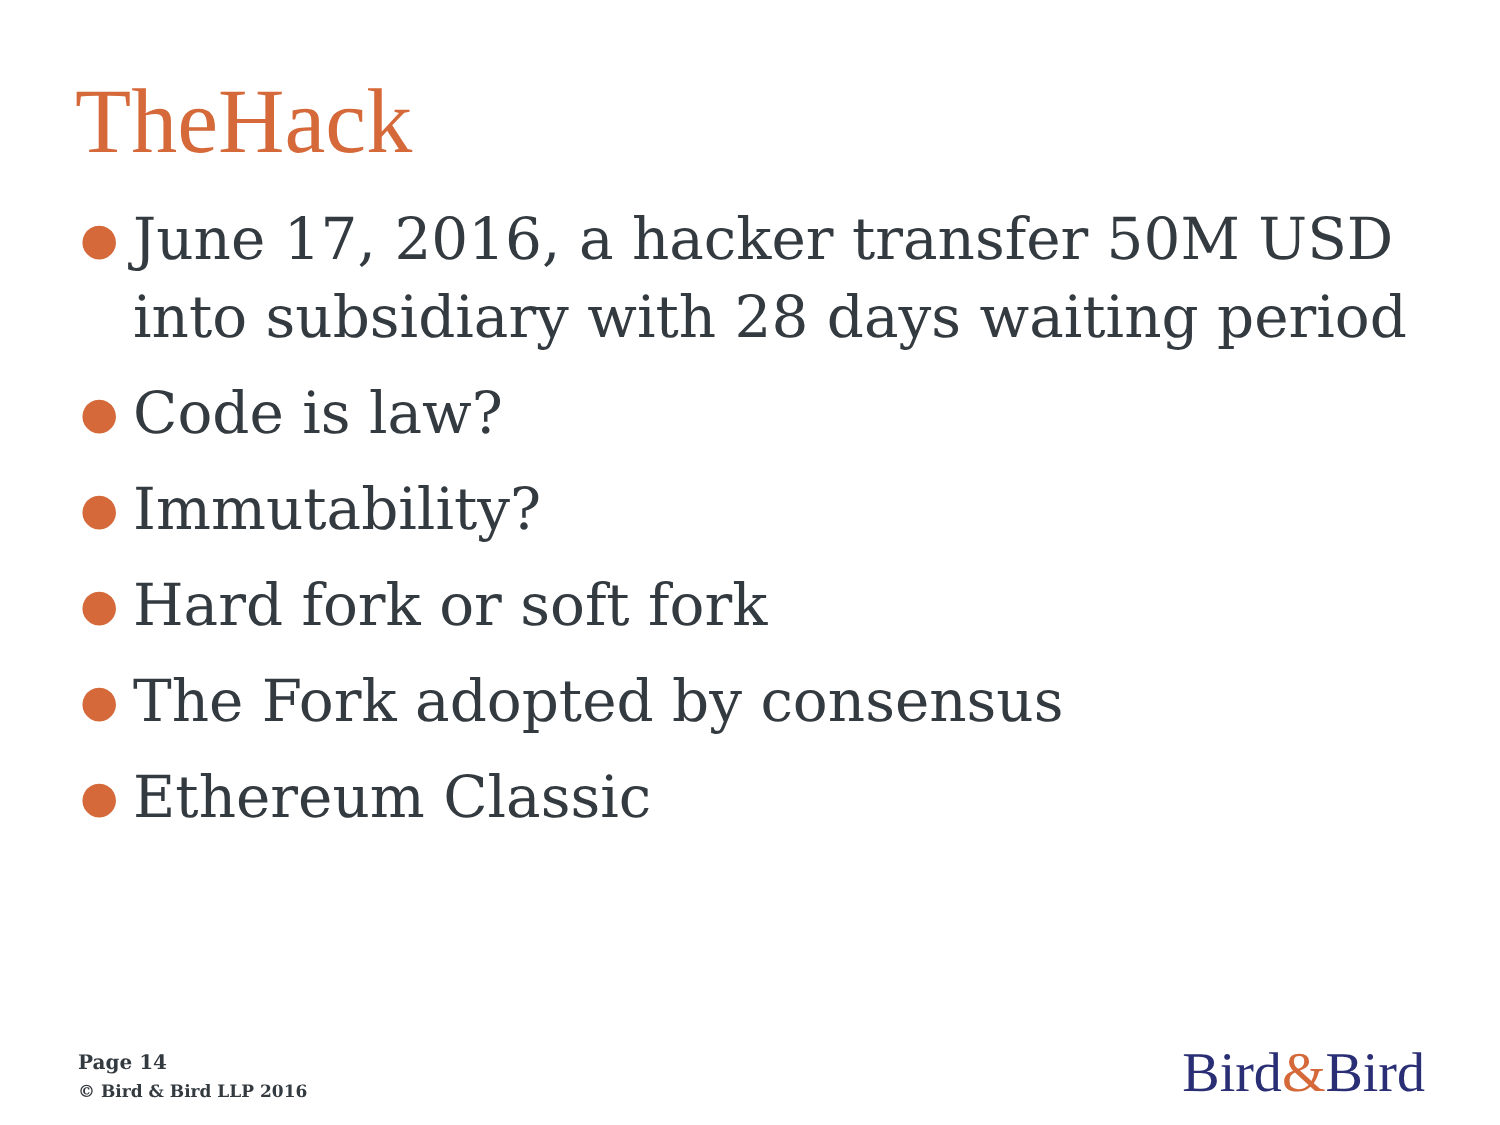TheHack
● June 17, 2016, a hacker transfer 50M USD into subsidiary with 28 days waiting period
● Code is law?
● Immutability?
● Hard fork or soft fork
● The Fork adopted by consensus
● Ethereum Classic
Page 14
© Bird & Bird LLP 2016
Bird&Bird